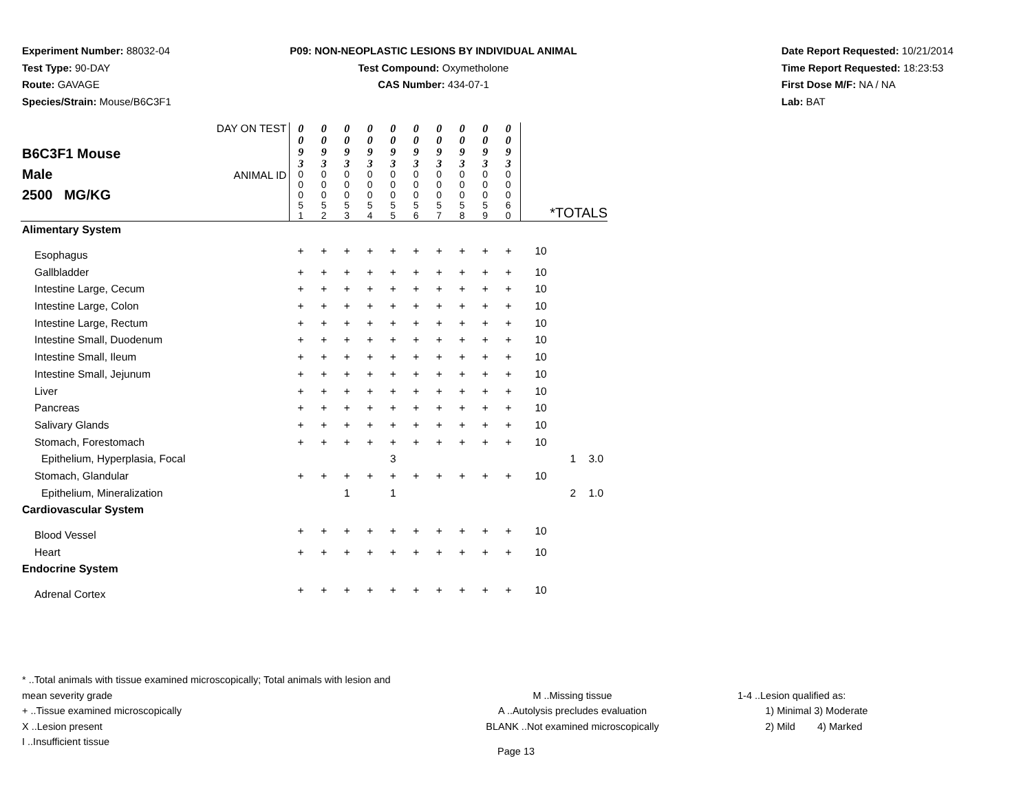Experiment Number: 88032-04
Test Type: 90-DAY
Route: GAVAGE
Species/Strain: Mouse/B6C3F1
P09: NON-NEOPLASTIC LESIONS BY INDIVIDUAL ANIMAL
Test Compound: Oxymetholone
CAS Number: 434-07-1
Date Report Requested: 10/21/2014
Time Report Requested: 18:23:53
First Dose M/F: NA / NA
Lab: BAT
| B6C3F1 Mouse Male 2500 MG/KG | DAY ON TEST | 0 0 9 3 | 0 0 9 3 | 0 0 9 3 | 0 0 9 3 | 0 0 9 3 | 0 0 9 3 | 0 0 9 3 | 0 0 9 3 | 0 0 9 3 | 0 0 9 3 | | | |
| | ANIMAL ID | 0 0 0 5 1 | 0 0 0 5 2 | 0 0 0 5 3 | 0 0 0 5 4 | 0 0 0 5 5 | 0 0 0 5 6 | 0 0 0 5 7 | 0 0 0 5 8 | 0 0 0 5 9 | 0 0 0 6 0 | *TOTALS | | |
| Alimentary System | | | | | | | | | | | | | | |
| Esophagus | | + | + | + | + | + | + | + | + | + | + | 10 | | |
| Gallbladder | | + | + | + | + | + | + | + | + | + | + | 10 | | |
| Intestine Large, Cecum | | + | + | + | + | + | + | + | + | + | + | 10 | | |
| Intestine Large, Colon | | + | + | + | + | + | + | + | + | + | + | 10 | | |
| Intestine Large, Rectum | | + | + | + | + | + | + | + | + | + | + | 10 | | |
| Intestine Small, Duodenum | | + | + | + | + | + | + | + | + | + | + | 10 | | |
| Intestine Small, Ileum | | + | + | + | + | + | + | + | + | + | + | 10 | | |
| Intestine Small, Jejunum | | + | + | + | + | + | + | + | + | + | + | 10 | | |
| Liver | | + | + | + | + | + | + | + | + | + | + | 10 | | |
| Pancreas | | + | + | + | + | + | + | + | + | + | + | 10 | | |
| Salivary Glands | | + | + | + | + | + | + | + | + | + | + | 10 | | |
| Stomach, Forestomach | | + | + | + | + | + | + | + | + | + | + | 10 | | |
| Epithelium, Hyperplasia, Focal | | | | | | 3 | | | | | | | 1 | 3.0 |
| Stomach, Glandular | | + | + | + | + | + | + | + | + | + | + | 10 | | |
| Epithelium, Mineralization | | | | 1 | | 1 | | | | | | | 2 | 1.0 |
| Cardiovascular System | | | | | | | | | | | | | | |
| Blood Vessel | | + | + | + | + | + | + | + | + | + | + | 10 | | |
| Heart | | + | + | + | + | + | + | + | + | + | + | 10 | | |
| Endocrine System | | | | | | | | | | | | | | |
| Adrenal Cortex | | + | + | + | + | + | + | + | + | + | + | 10 | | |
* ..Total animals with tissue examined microscopically; Total animals with lesion and mean severity grade
+ ..Tissue examined microscopically
X ..Lesion present
I ..Insufficient tissue
M ..Missing tissue
A ..Autolysis precludes evaluation
BLANK ..Not examined microscopically
1-4 ..Lesion qualified as:
1) Minimal 3) Moderate
2) Mild 4) Marked
Page 13